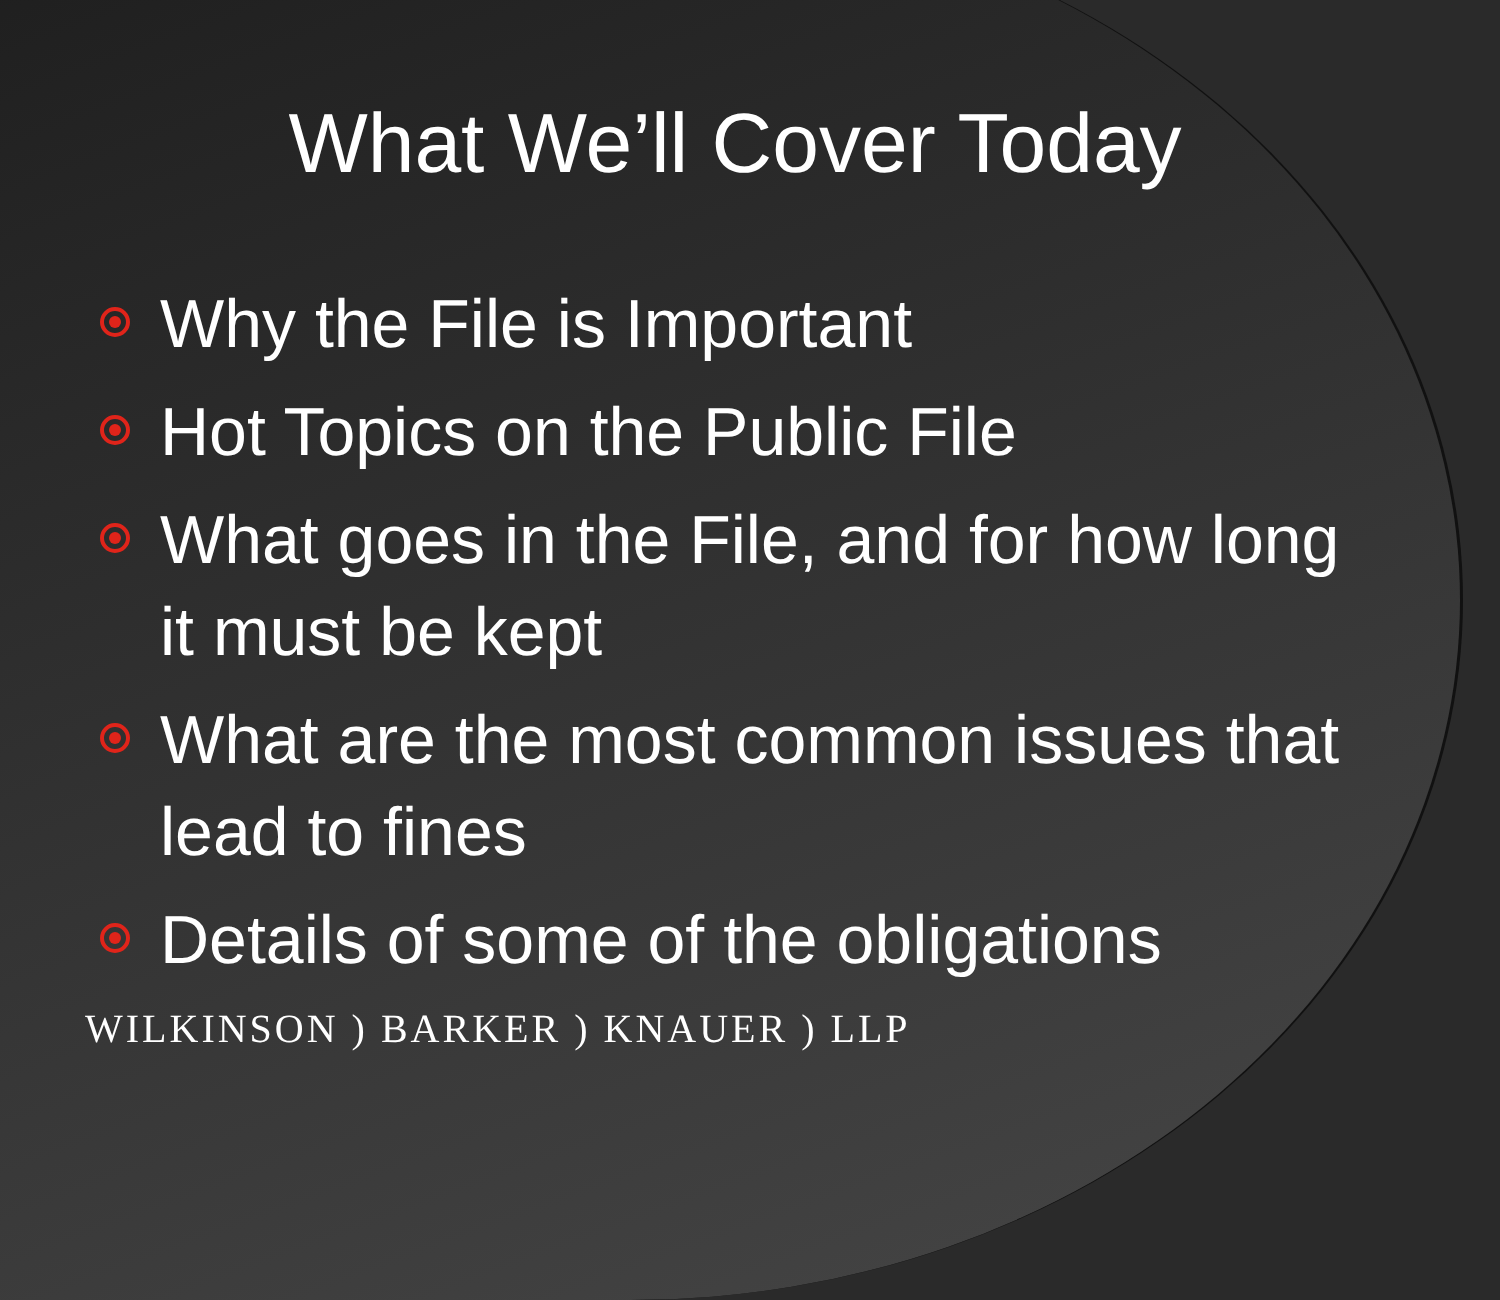What We’ll Cover Today
Why the File is Important
Hot Topics on the Public File
What goes in the File, and for how long it must be kept
What are the most common issues that lead to fines
Details of some of the obligations
WILKINSON ) BARKER ) KNAUER ) LLP